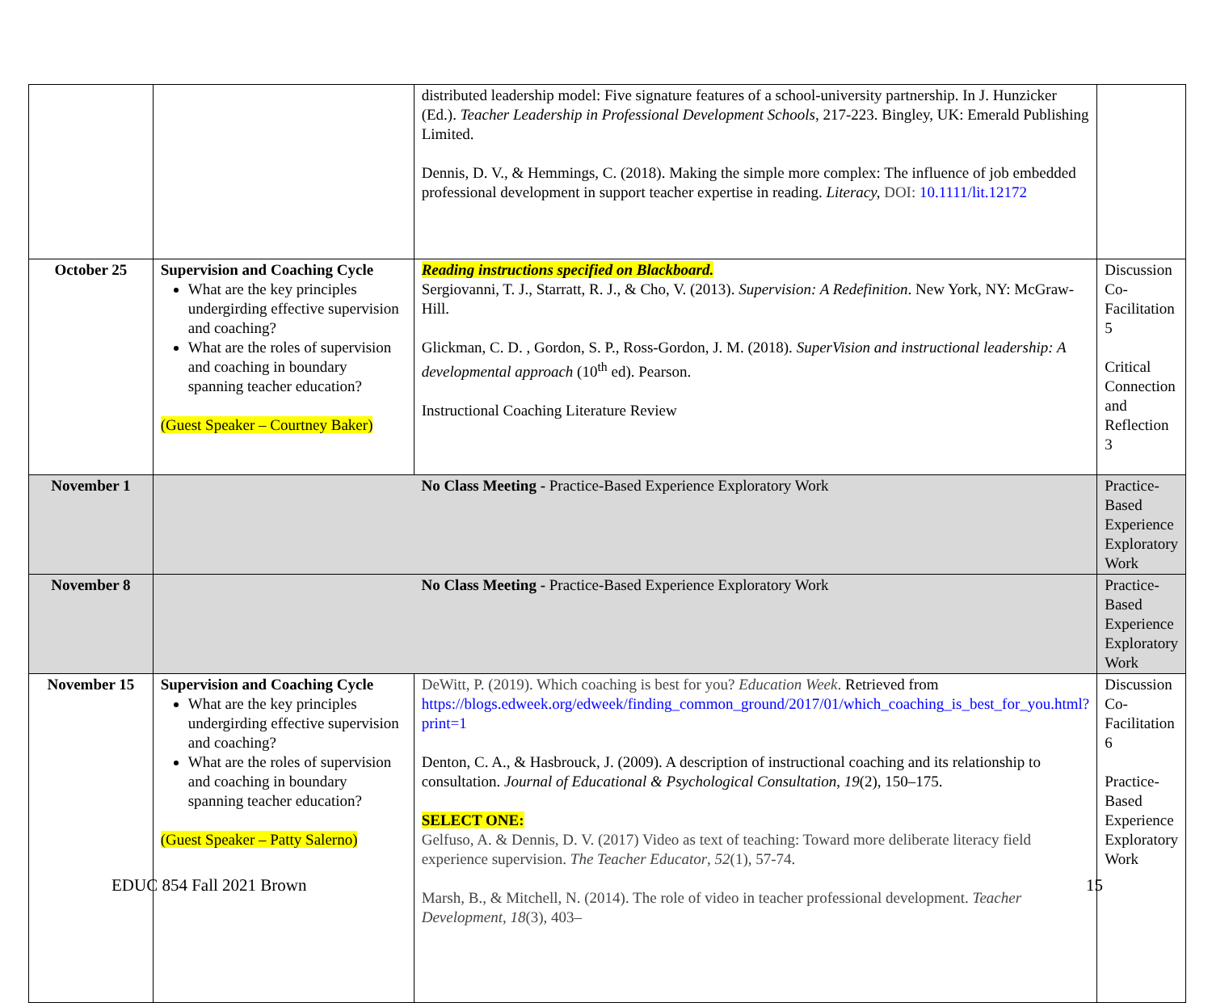| | | distributed leadership model: Five signature features of a school-university partnership. In J. Hunzicker (Ed.). Teacher Leadership in Professional Development Schools , 217-223. Bingley, UK: Emerald Publishing Limited. Dennis, D. V., & Hemmings, C. (2018). Making the simple more complex: The influence of job embedded professional development in support teacher expertise in reading. Literacy, DOI: 10.1111/lit.12172 | |
| October 25 | Supervision and Coaching Cycle What are the key principles undergirding effective supervision and coaching? What are the roles of supervision and coaching in boundary spanning teacher education? (Guest Speaker – Courtney Baker) | Reading instructions specified on Blackboard. Sergiovanni, T. J., Starratt, R. J., & Cho, V. (2013). Supervision: A Redefinition . New York, NY: McGraw-Hill. Glickman, C. D. , Gordon, S. P., Ross-Gordon, J. M. (2018). SuperVision and instructional leadership: A developmental approach (10<sup>th</sup> ed). Pearson. Instructional Coaching Literature Review | Discussion Co-Facilitation 5 Critical Connection and Reflection 3 |
| November 1 | No Class Meeting - Practice-Based Experience Exploratory Work | | Practice-Based Experience Exploratory Work |
| November 8 | No Class Meeting - Practice-Based Experience Exploratory Work | | Practice-Based Experience Exploratory Work |
| November 15 | Supervision and Coaching Cycle What are the key principles undergirding effective supervision and coaching? What are the roles of supervision and coaching in boundary spanning teacher education? (Guest Speaker – Patty Salerno) | DeWitt, P. (2019). Which coaching is best for you? Education Week . Retrieved from https://blogs.edweek.org/edweek/finding_common_ground/2017/01/which_coaching_is_best_for_you.html?print=1 Denton, C. A., & Hasbrouck, J. (2009). A description of instructional coaching and its relationship to consultation. Journal of Educational & Psychological Consultation , 19 (2), 150–175. SELECT ONE: Gelfuso, A. & Dennis, D. V. (2017) Video as text of teaching: Toward more deliberate literacy field experience supervision. The Teacher Educator , 52 (1), 57-74. Marsh, B., & Mitchell, N. (2014). The role of video in teacher professional development. Teacher Development , 18 (3), 403– | Discussion Co-Facilitation 6 Practice-Based Experience Exploratory Work |
EDUC 854 Fall 2021 Brown 15